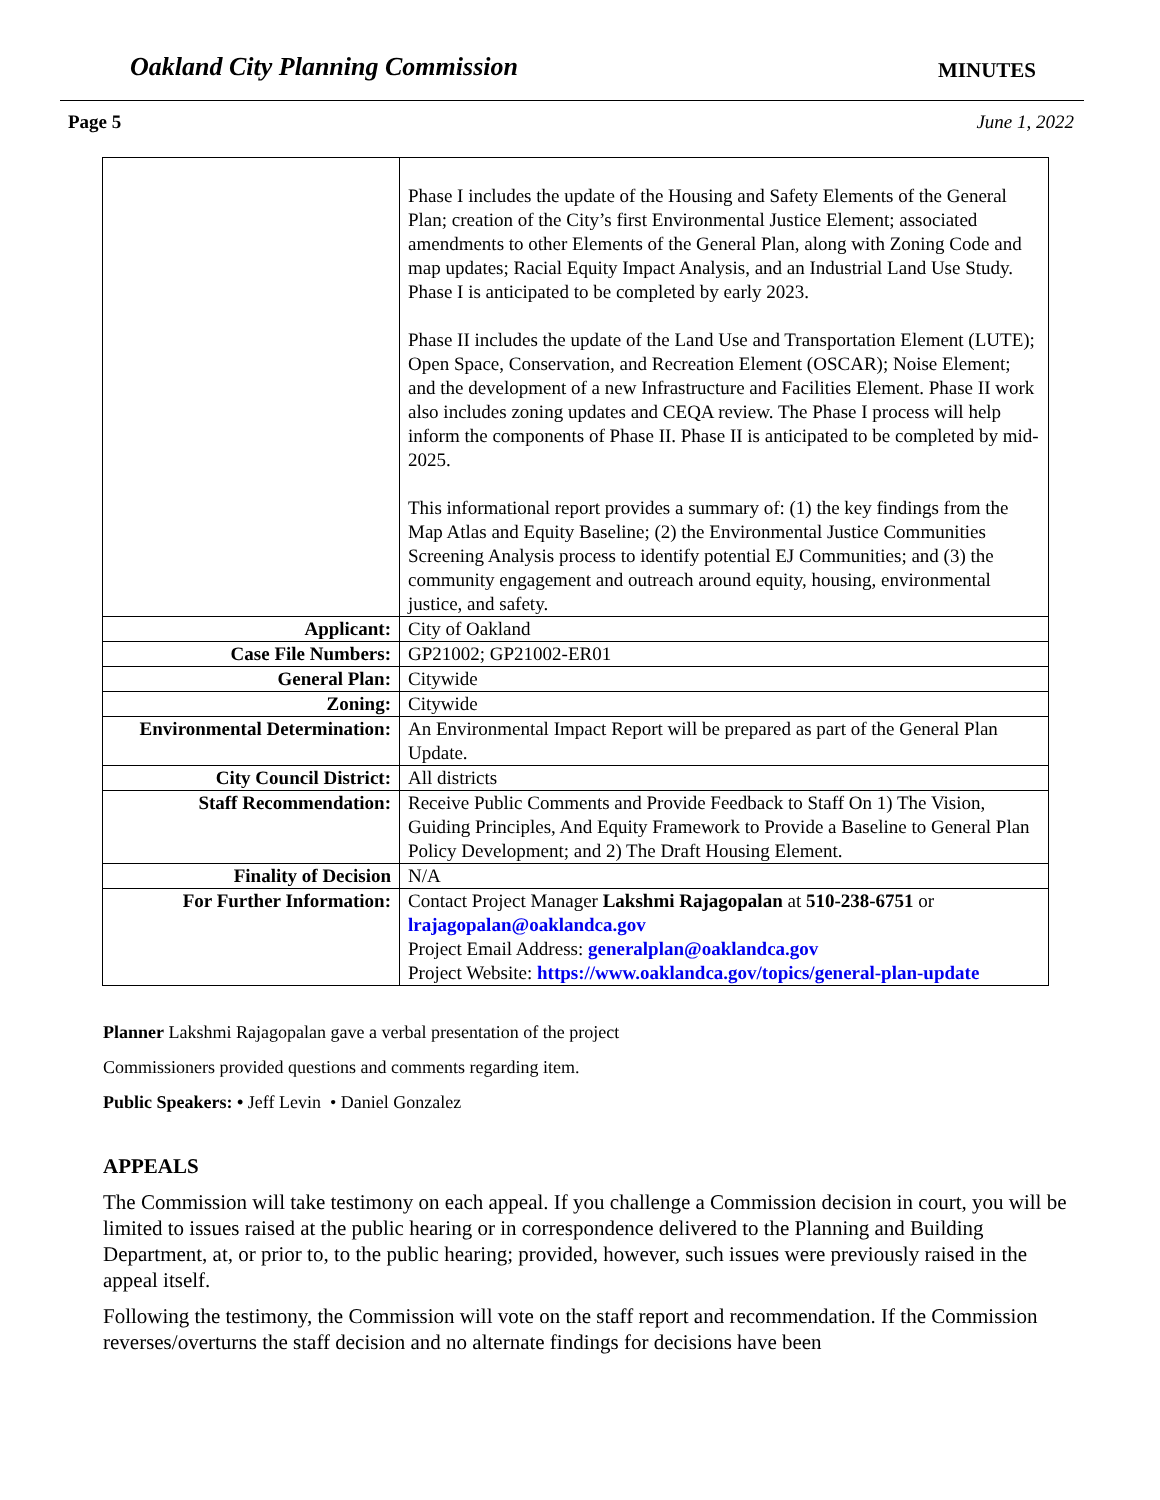Oakland City Planning Commission MINUTES
Page 5 June 1, 2022
| | Phase I includes the update of the Housing and Safety Elements of the General Plan; creation of the City’s first Environmental Justice Element; associated amendments to other Elements of the General Plan, along with Zoning Code and map updates; Racial Equity Impact Analysis, and an Industrial Land Use Study. Phase I is anticipated to be completed by early 2023. Phase II includes the update of the Land Use and Transportation Element (LUTE); Open Space, Conservation, and Recreation Element (OSCAR); Noise Element; and the development of a new Infrastructure and Facilities Element. Phase II work also includes zoning updates and CEQA review. The Phase I process will help inform the components of Phase II. Phase II is anticipated to be completed by mid-2025. This informational report provides a summary of: (1) the key findings from the Map Atlas and Equity Baseline; (2) the Environmental Justice Communities Screening Analysis process to identify potential EJ Communities; and (3) the community engagement and outreach around equity, housing, environmental justice, and safety. |
| Applicant: | City of Oakland |
| Case File Numbers: | GP21002; GP21002-ER01 |
| General Plan: | Citywide |
| Zoning: | Citywide |
| Environmental Determination: | An Environmental Impact Report will be prepared as part of the General Plan Update. |
| City Council District: | All districts |
| Staff Recommendation: | Receive Public Comments and Provide Feedback to Staff On 1) The Vision, Guiding Principles, And Equity Framework to Provide a Baseline to General Plan Policy Development; and 2) The Draft Housing Element. |
| Finality of Decision | N/A |
| For Further Information: | Contact Project Manager Lakshmi Rajagopalan at 510-238-6751 or lrajagopalan@oaklandca.gov Project Email Address: generalplan@oaklandca.gov Project Website: https://www.oaklandca.gov/topics/general-plan-update |
Planner Lakshmi Rajagopalan gave a verbal presentation of the project
Commissioners provided questions and comments regarding item.
Public Speakers: • Jeff Levin • Daniel Gonzalez
APPEALS
The Commission will take testimony on each appeal. If you challenge a Commission decision in court, you will be limited to issues raised at the public hearing or in correspondence delivered to the Planning and Building Department, at, or prior to, to the public hearing; provided, however, such issues were previously raised in the appeal itself.
Following the testimony, the Commission will vote on the staff report and recommendation. If the Commission reverses/overturns the staff decision and no alternate findings for decisions have been